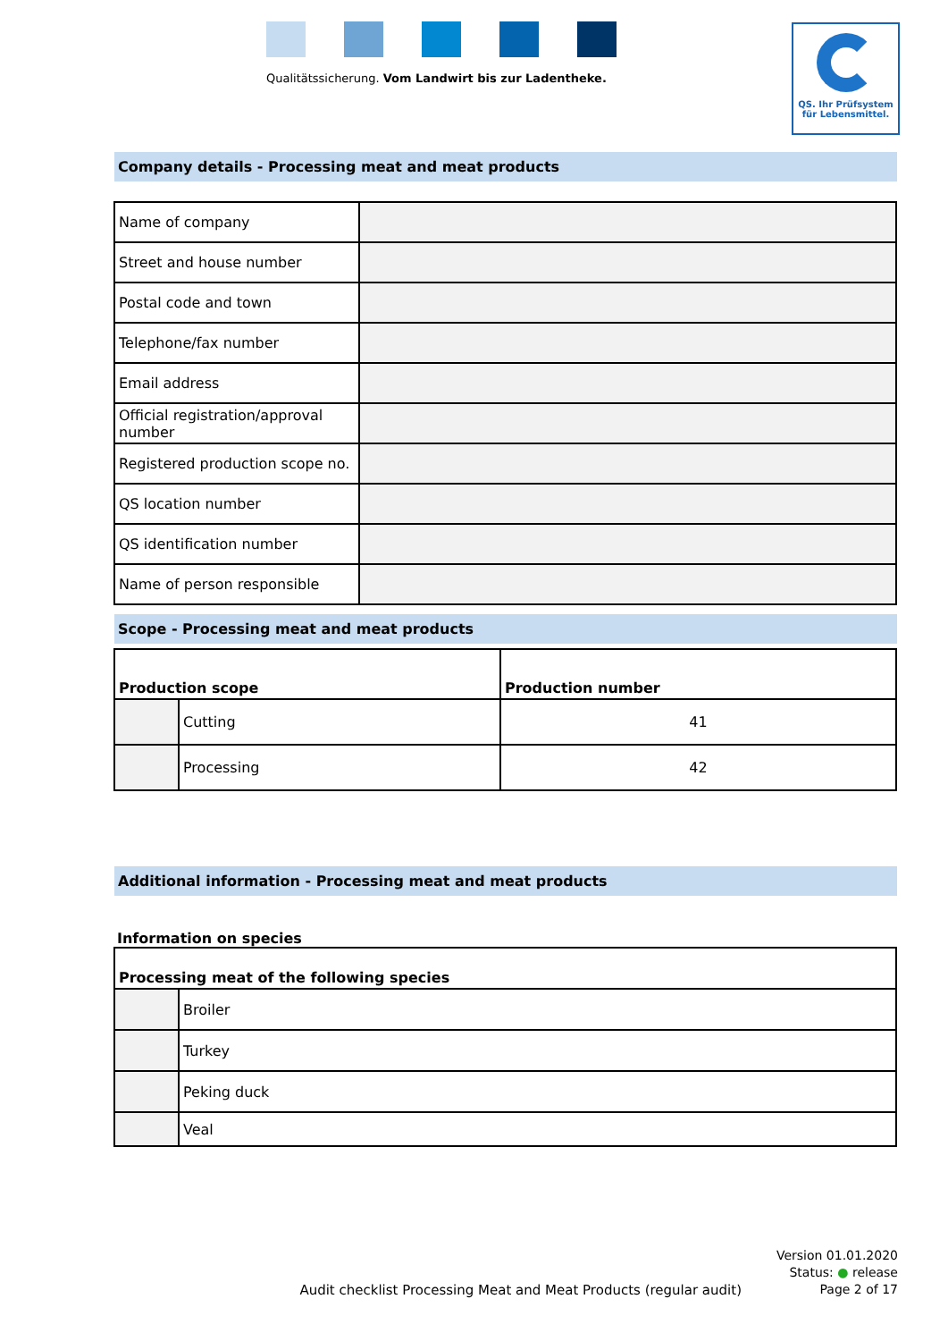Qualitätssicherung. Vom Landwirt bis zur Ladentheke.
QS. Ihr Prüfsystem
für Lebensmittel.
Company details - Processing meat and meat products
| Name of company | |
| Street and house number | |
| Postal code and town | |
| Telephone/fax number | |
| Email address | |
| Official registration/approval number | |
| Registered production scope no. | |
| QS location number | |
| QS identification number | |
| Name of person responsible | |
Scope - Processing meat and meat products
| Production scope | | Production number |
| --- | --- | --- |
| | Cutting | 41 |
| | Processing | 42 |
Additional information - Processing meat and meat products
Information on species
| Processing meat of the following species | |
| --- | --- |
| | Broiler |
| | Turkey |
| | Peking duck |
| | Veal |
Audit checklist Processing Meat and Meat Products (regular audit)
Version 01.01.2020
Status: ● release
Page 2 of 17